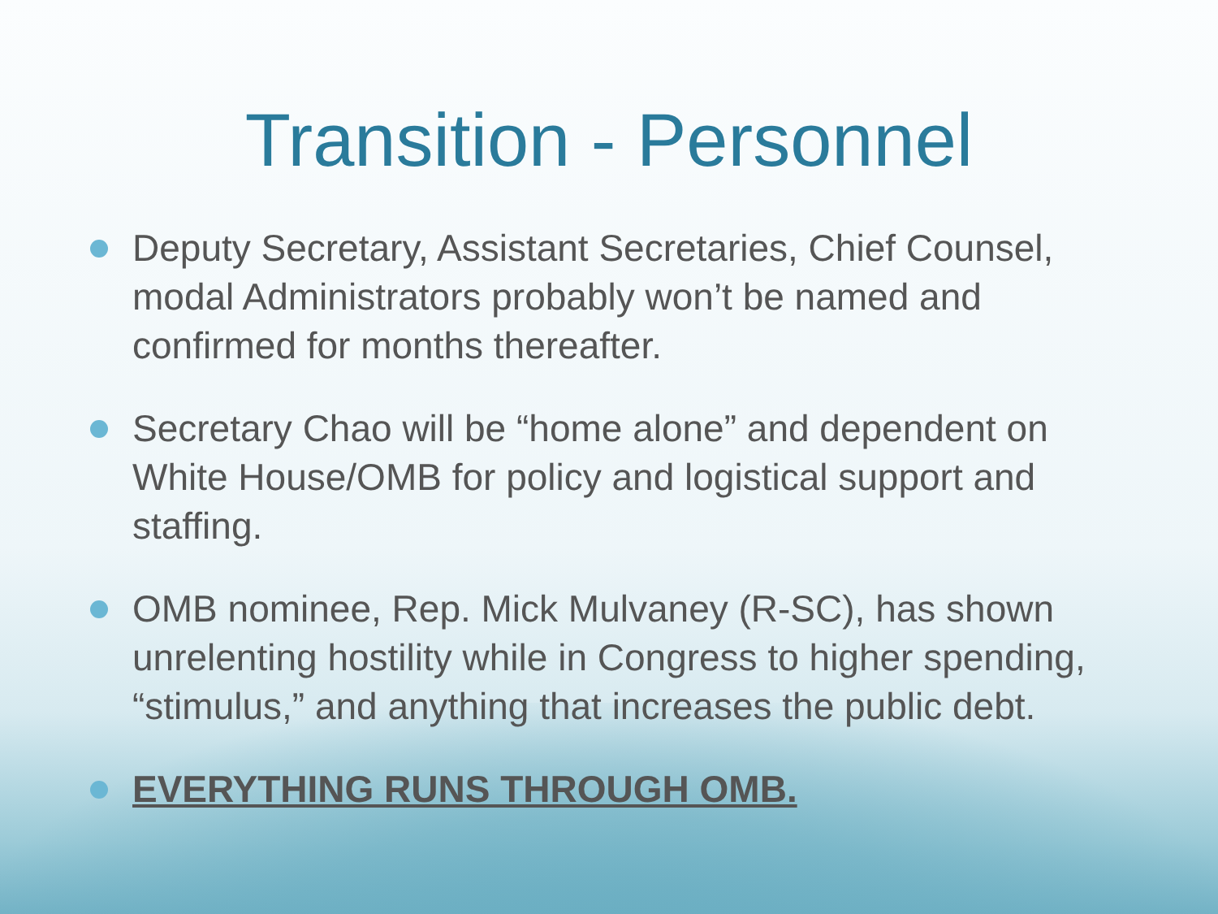Transition - Personnel
Deputy Secretary, Assistant Secretaries, Chief Counsel, modal Administrators probably won’t be named and confirmed for months thereafter.
Secretary Chao will be “home alone” and dependent on White House/OMB for policy and logistical support and staffing.
OMB nominee, Rep. Mick Mulvaney (R-SC), has shown unrelenting hostility while in Congress to higher spending, “stimulus,” and anything that increases the public debt.
EVERYTHING RUNS THROUGH OMB.